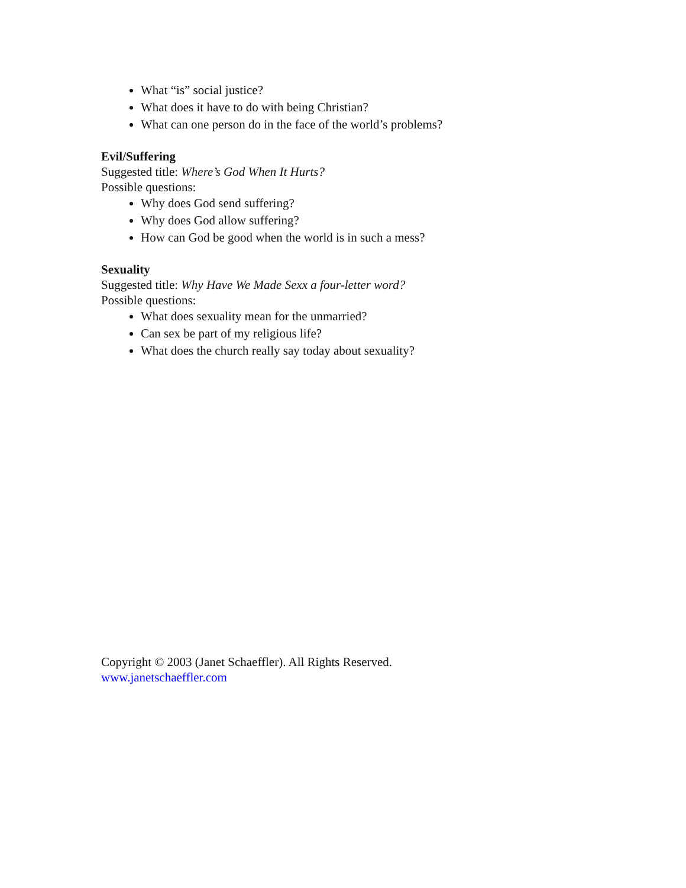What “is” social justice?
What does it have to do with being Christian?
What can one person do in the face of the world’s problems?
Evil/Suffering
Suggested title: Where’s God When It Hurts?
Possible questions:
Why does God send suffering?
Why does God allow suffering?
How can God be good when the world is in such a mess?
Sexuality
Suggested title: Why Have We Made Sexx a four-letter word?
Possible questions:
What does sexuality mean for the unmarried?
Can sex be part of my religious life?
What does the church really say today about sexuality?
Copyright © 2003 (Janet Schaeffler). All Rights Reserved.
www.janetschaeffler.com